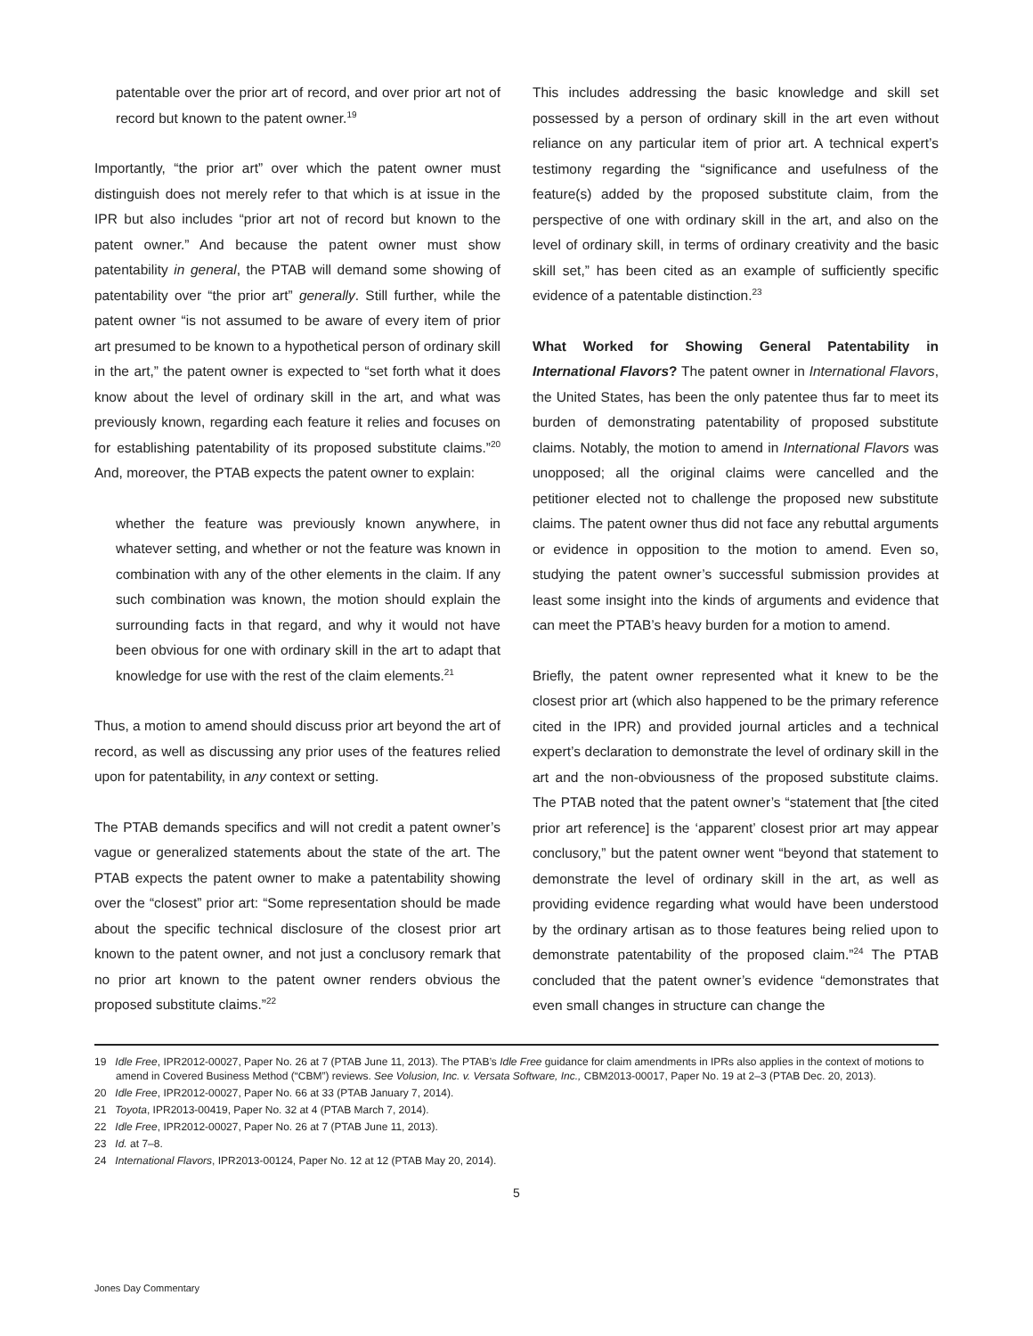patentable over the prior art of record, and over prior art not of record but known to the patent owner.<sup>19</sup>
Importantly, “the prior art” over which the patent owner must distinguish does not merely refer to that which is at issue in the IPR but also includes “prior art not of record but known to the patent owner.” And because the patent owner must show patentability in general, the PTAB will demand some showing of patentability over “the prior art” generally. Still further, while the patent owner “is not assumed to be aware of every item of prior art presumed to be known to a hypothetical person of ordinary skill in the art,” the patent owner is expected to “set forth what it does know about the level of ordinary skill in the art, and what was previously known, regarding each feature it relies and focuses on for establishing patentability of its proposed substitute claims.”<sup>20</sup> And, moreover, the PTAB expects the patent owner to explain:
whether the feature was previously known anywhere, in whatever setting, and whether or not the feature was known in combination with any of the other elements in the claim. If any such combination was known, the motion should explain the surrounding facts in that regard, and why it would not have been obvious for one with ordinary skill in the art to adapt that knowledge for use with the rest of the claim elements.<sup>21</sup>
Thus, a motion to amend should discuss prior art beyond the art of record, as well as discussing any prior uses of the features relied upon for patentability, in any context or setting.
The PTAB demands specifics and will not credit a patent owner’s vague or generalized statements about the state of the art. The PTAB expects the patent owner to make a patentability showing over the “closest” prior art: “Some representation should be made about the specific technical disclosure of the closest prior art known to the patent owner, and not just a conclusory remark that no prior art known to the patent owner renders obvious the proposed substitute claims.”<sup>22</sup>
This includes addressing the basic knowledge and skill set possessed by a person of ordinary skill in the art even without reliance on any particular item of prior art. A technical expert’s testimony regarding the “significance and usefulness of the feature(s) added by the proposed substitute claim, from the perspective of one with ordinary skill in the art, and also on the level of ordinary skill, in terms of ordinary creativity and the basic skill set,” has been cited as an example of sufficiently specific evidence of a patentable distinction.<sup>23</sup>
What Worked for Showing General Patentability in International Flavors? The patent owner in International Flavors, the United States, has been the only patentee thus far to meet its burden of demonstrating patentability of proposed substitute claims. Notably, the motion to amend in International Flavors was unopposed; all the original claims were cancelled and the petitioner elected not to challenge the proposed new substitute claims. The patent owner thus did not face any rebuttal arguments or evidence in opposition to the motion to amend. Even so, studying the patent owner’s successful submission provides at least some insight into the kinds of arguments and evidence that can meet the PTAB’s heavy burden for a motion to amend.
Briefly, the patent owner represented what it knew to be the closest prior art (which also happened to be the primary reference cited in the IPR) and provided journal articles and a technical expert’s declaration to demonstrate the level of ordinary skill in the art and the non-obviousness of the proposed substitute claims. The PTAB noted that the patent owner’s “statement that [the cited prior art reference] is the ‘apparent’ closest prior art may appear conclusory,” but the patent owner went “beyond that statement to demonstrate the level of ordinary skill in the art, as well as providing evidence regarding what would have been understood by the ordinary artisan as to those features being relied upon to demonstrate patentability of the proposed claim.”<sup>24</sup> The PTAB concluded that the patent owner’s evidence “demonstrates that even small changes in structure can change the
19 Idle Free, IPR2012-00027, Paper No. 26 at 7 (PTAB June 11, 2013). The PTAB’s Idle Free guidance for claim amendments in IPRs also applies in the context of motions to amend in Covered Business Method (“CBM”) reviews. See Volusion, Inc. v. Versata Software, Inc., CBM2013-00017, Paper No. 19 at 2–3 (PTAB Dec. 20, 2013).
20 Idle Free, IPR2012-00027, Paper No. 66 at 33 (PTAB January 7, 2014).
21 Toyota, IPR2013-00419, Paper No. 32 at 4 (PTAB March 7, 2014).
22 Idle Free, IPR2012-00027, Paper No. 26 at 7 (PTAB June 11, 2013).
23 Id. at 7–8.
24 International Flavors, IPR2013-00124, Paper No. 12 at 12 (PTAB May 20, 2014).
5
Jones Day Commentary